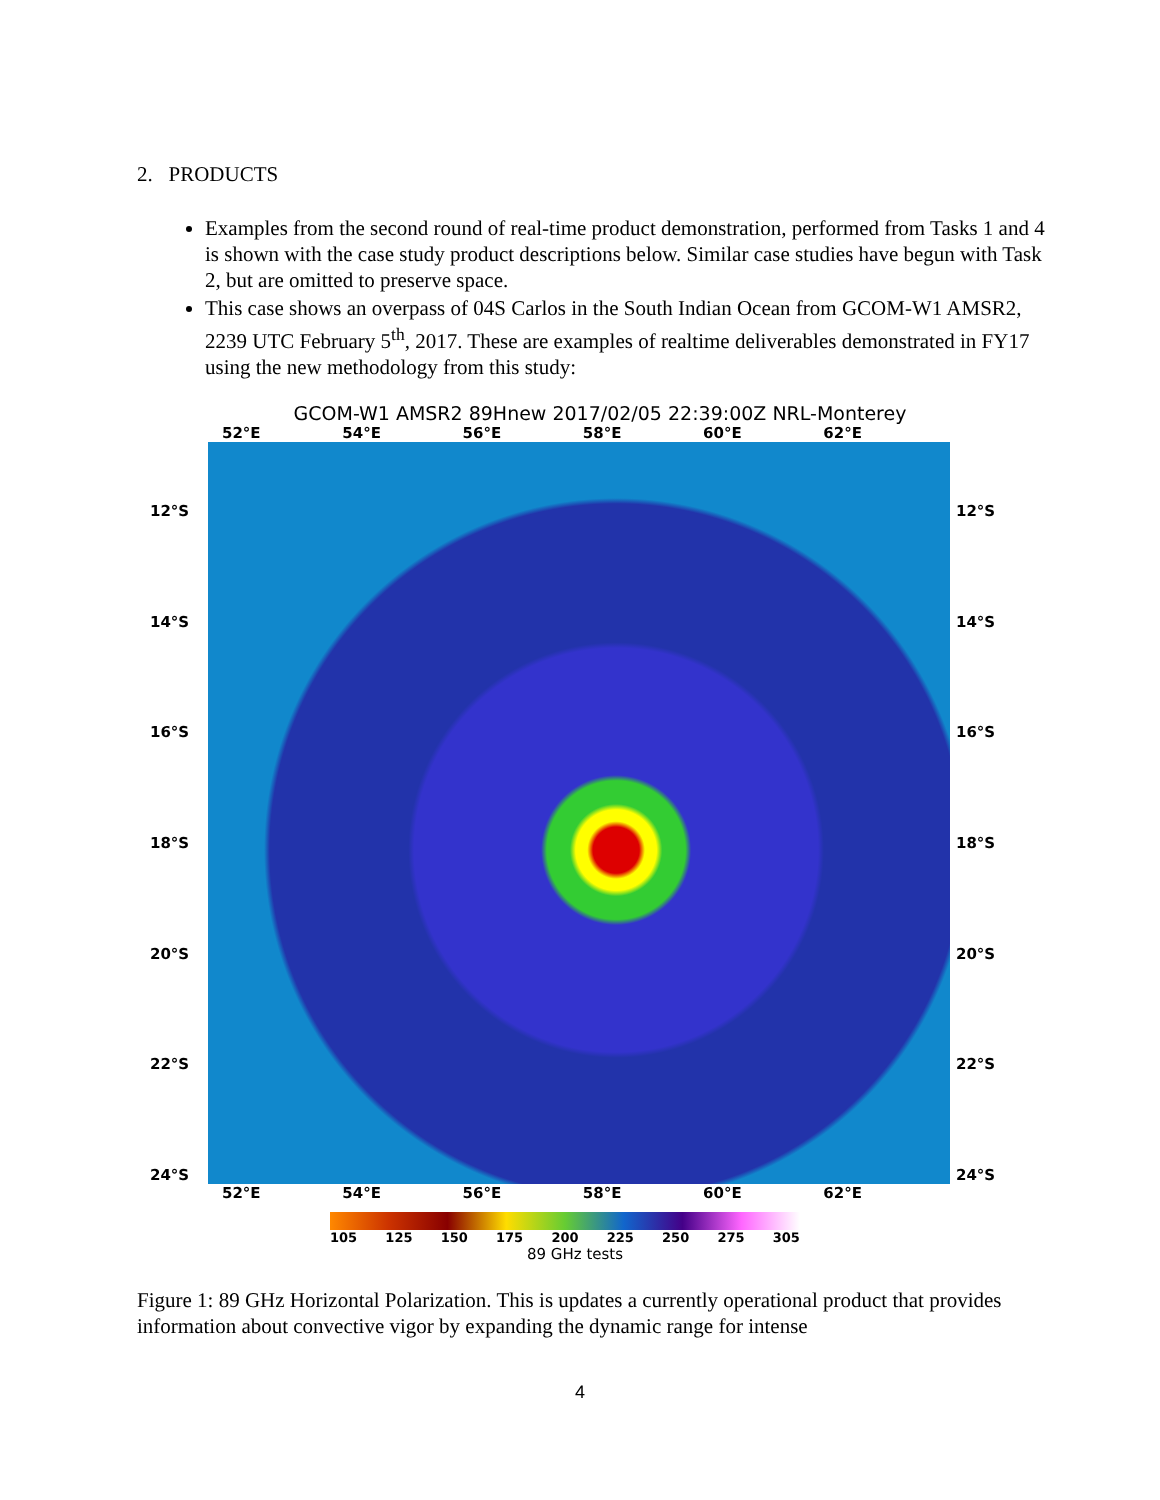2. PRODUCTS
Examples from the second round of real-time product demonstration, performed from Tasks 1 and 4 is shown with the case study product descriptions below. Similar case studies have begun with Task 2, but are omitted to preserve space.
This case shows an overpass of 04S Carlos in the South Indian Ocean from GCOM-W1 AMSR2, 2239 UTC February 5<sup>th</sup>, 2017. These are examples of realtime deliverables demonstrated in FY17 using the new methodology from this study:
GCOM-W1 AMSR2 89Hnew 2017/02/05 22:39:00Z NRL-Monterey
52°E 54°E 56°E 58°E 60°E 62°E
12°S
14°S
16°S
18°S
20°S
22°S
24°S
12°S
14°S
16°S
18°S
20°S
22°S
24°S
52°E 54°E 56°E 58°E 60°E 62°E
105 125 150 175 200 225 250 275 305
89 GHz tests
Figure 1: 89 GHz Horizontal Polarization. This is updates a currently operational product that provides information about convective vigor by expanding the dynamic range for intense
4